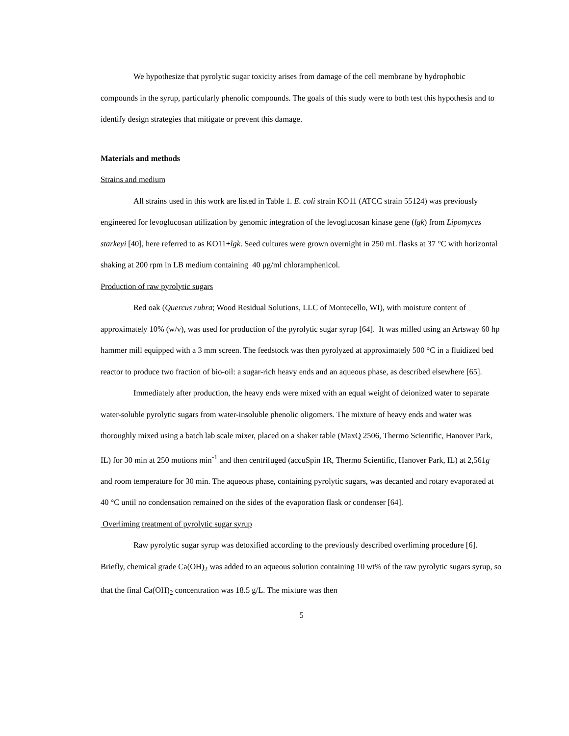We hypothesize that pyrolytic sugar toxicity arises from damage of the cell membrane by hydrophobic compounds in the syrup, particularly phenolic compounds. The goals of this study were to both test this hypothesis and to identify design strategies that mitigate or prevent this damage.
Materials and methods
Strains and medium
All strains used in this work are listed in Table 1. E. coli strain KO11 (ATCC strain 55124) was previously engineered for levoglucosan utilization by genomic integration of the levoglucosan kinase gene (lgk) from Lipomyces starkeyi [40], here referred to as KO11+lgk. Seed cultures were grown overnight in 250 mL flasks at 37 °C with horizontal shaking at 200 rpm in LB medium containing 40 μg/ml chloramphenicol.
Production of raw pyrolytic sugars
Red oak (Quercus rubra; Wood Residual Solutions, LLC of Montecello, WI), with moisture content of approximately 10% (w/v), was used for production of the pyrolytic sugar syrup [64]. It was milled using an Artsway 60 hp hammer mill equipped with a 3 mm screen. The feedstock was then pyrolyzed at approximately 500 °C in a fluidized bed reactor to produce two fraction of bio-oil: a sugar-rich heavy ends and an aqueous phase, as described elsewhere [65].
Immediately after production, the heavy ends were mixed with an equal weight of deionized water to separate water-soluble pyrolytic sugars from water-insoluble phenolic oligomers. The mixture of heavy ends and water was thoroughly mixed using a batch lab scale mixer, placed on a shaker table (MaxQ 2506, Thermo Scientific, Hanover Park, IL) for 30 min at 250 motions min<sup>-1</sup> and then centrifuged (accuSpin 1R, Thermo Scientific, Hanover Park, IL) at 2,561g and room temperature for 30 min. The aqueous phase, containing pyrolytic sugars, was decanted and rotary evaporated at 40 °C until no condensation remained on the sides of the evaporation flask or condenser [64].
Overliming treatment of pyrolytic sugar syrup
Raw pyrolytic sugar syrup was detoxified according to the previously described overliming procedure [6]. Briefly, chemical grade Ca(OH)<sub>2</sub> was added to an aqueous solution containing 10 wt% of the raw pyrolytic sugars syrup, so that the final Ca(OH)<sub>2</sub> concentration was 18.5 g/L. The mixture was then
5